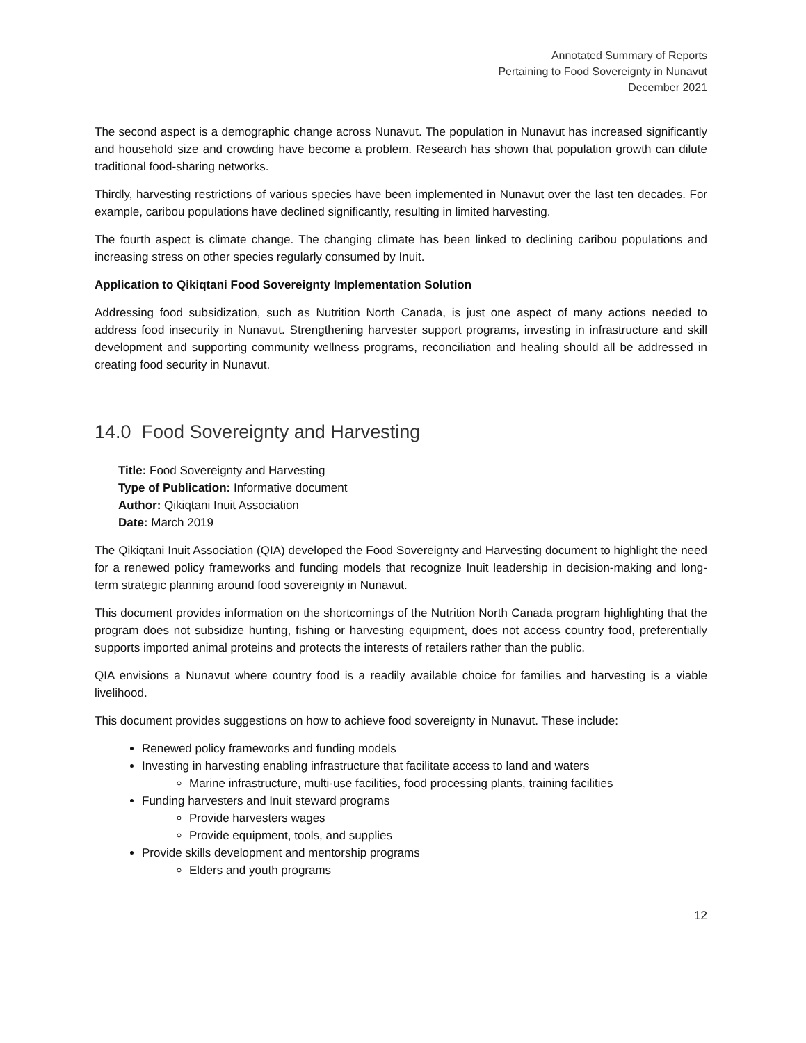Annotated Summary of Reports
Pertaining to Food Sovereignty in Nunavut
December 2021
The second aspect is a demographic change across Nunavut. The population in Nunavut has increased significantly and household size and crowding have become a problem. Research has shown that population growth can dilute traditional food-sharing networks.
Thirdly, harvesting restrictions of various species have been implemented in Nunavut over the last ten decades. For example, caribou populations have declined significantly, resulting in limited harvesting.
The fourth aspect is climate change. The changing climate has been linked to declining caribou populations and increasing stress on other species regularly consumed by Inuit.
Application to Qikiqtani Food Sovereignty Implementation Solution
Addressing food subsidization, such as Nutrition North Canada, is just one aspect of many actions needed to address food insecurity in Nunavut. Strengthening harvester support programs, investing in infrastructure and skill development and supporting community wellness programs, reconciliation and healing should all be addressed in creating food security in Nunavut.
14.0 Food Sovereignty and Harvesting
Title: Food Sovereignty and Harvesting
Type of Publication: Informative document
Author: Qikiqtani Inuit Association
Date: March 2019
The Qikiqtani Inuit Association (QIA) developed the Food Sovereignty and Harvesting document to highlight the need for a renewed policy frameworks and funding models that recognize Inuit leadership in decision-making and long-term strategic planning around food sovereignty in Nunavut.
This document provides information on the shortcomings of the Nutrition North Canada program highlighting that the program does not subsidize hunting, fishing or harvesting equipment, does not access country food, preferentially supports imported animal proteins and protects the interests of retailers rather than the public.
QIA envisions a Nunavut where country food is a readily available choice for families and harvesting is a viable livelihood.
This document provides suggestions on how to achieve food sovereignty in Nunavut. These include:
Renewed policy frameworks and funding models
Investing in harvesting enabling infrastructure that facilitate access to land and waters
Marine infrastructure, multi-use facilities, food processing plants, training facilities
Funding harvesters and Inuit steward programs
Provide harvesters wages
Provide equipment, tools, and supplies
Provide skills development and mentorship programs
Elders and youth programs
12